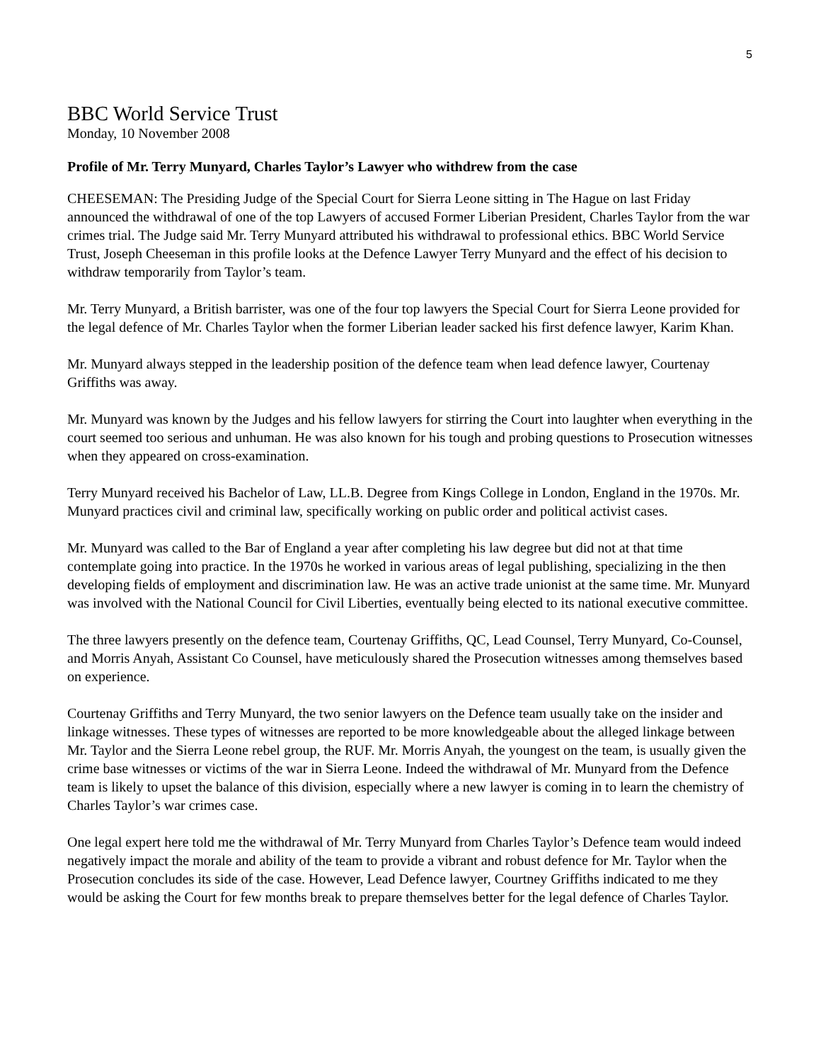5
BBC World Service Trust
Monday, 10 November 2008
Profile of Mr. Terry Munyard, Charles Taylor’s Lawyer who withdrew from the case
CHEESEMAN: The Presiding Judge of the Special Court for Sierra Leone sitting in The Hague on last Friday announced the withdrawal of one of the top Lawyers of accused Former Liberian President, Charles Taylor from the war crimes trial. The Judge said Mr. Terry Munyard attributed his withdrawal to professional ethics. BBC World Service Trust, Joseph Cheeseman in this profile looks at the Defence Lawyer Terry Munyard and the effect of his decision to withdraw temporarily from Taylor’s team.
Mr. Terry Munyard, a British barrister, was one of the four top lawyers the Special Court for Sierra Leone provided for the legal defence of Mr. Charles Taylor when the former Liberian leader sacked his first defence lawyer, Karim Khan.
Mr. Munyard always stepped in the leadership position of the defence team when lead defence lawyer, Courtenay Griffiths was away.
Mr. Munyard was known by the Judges and his fellow lawyers for stirring the Court into laughter when everything in the court seemed too serious and unhuman. He was also known for his tough and probing questions to Prosecution witnesses when they appeared on cross-examination.
Terry Munyard received his Bachelor of Law, LL.B. Degree from Kings College in London, England in the 1970s. Mr. Munyard practices civil and criminal law, specifically working on public order and political activist cases.
Mr. Munyard was called to the Bar of England a year after completing his law degree but did not at that time contemplate going into practice. In the 1970s he worked in various areas of legal publishing, specializing in the then developing fields of employment and discrimination law. He was an active trade unionist at the same time. Mr. Munyard was involved with the National Council for Civil Liberties, eventually being elected to its national executive committee.
The three lawyers presently on the defence team, Courtenay Griffiths, QC, Lead Counsel, Terry Munyard, Co-Counsel, and Morris Anyah, Assistant Co Counsel, have meticulously shared the Prosecution witnesses among themselves based on experience.
Courtenay Griffiths and Terry Munyard, the two senior lawyers on the Defence team usually take on the insider and linkage witnesses. These types of witnesses are reported to be more knowledgeable about the alleged linkage between Mr. Taylor and the Sierra Leone rebel group, the RUF. Mr. Morris Anyah, the youngest on the team, is usually given the crime base witnesses or victims of the war in Sierra Leone. Indeed the withdrawal of Mr. Munyard from the Defence team is likely to upset the balance of this division, especially where a new lawyer is coming in to learn the chemistry of Charles Taylor’s war crimes case.
One legal expert here told me the withdrawal of Mr. Terry Munyard from Charles Taylor’s Defence team would indeed negatively impact the morale and ability of the team to provide a vibrant and robust defence for Mr. Taylor when the Prosecution concludes its side of the case. However, Lead Defence lawyer, Courtney Griffiths indicated to me they would be asking the Court for few months break to prepare themselves better for the legal defence of Charles Taylor.